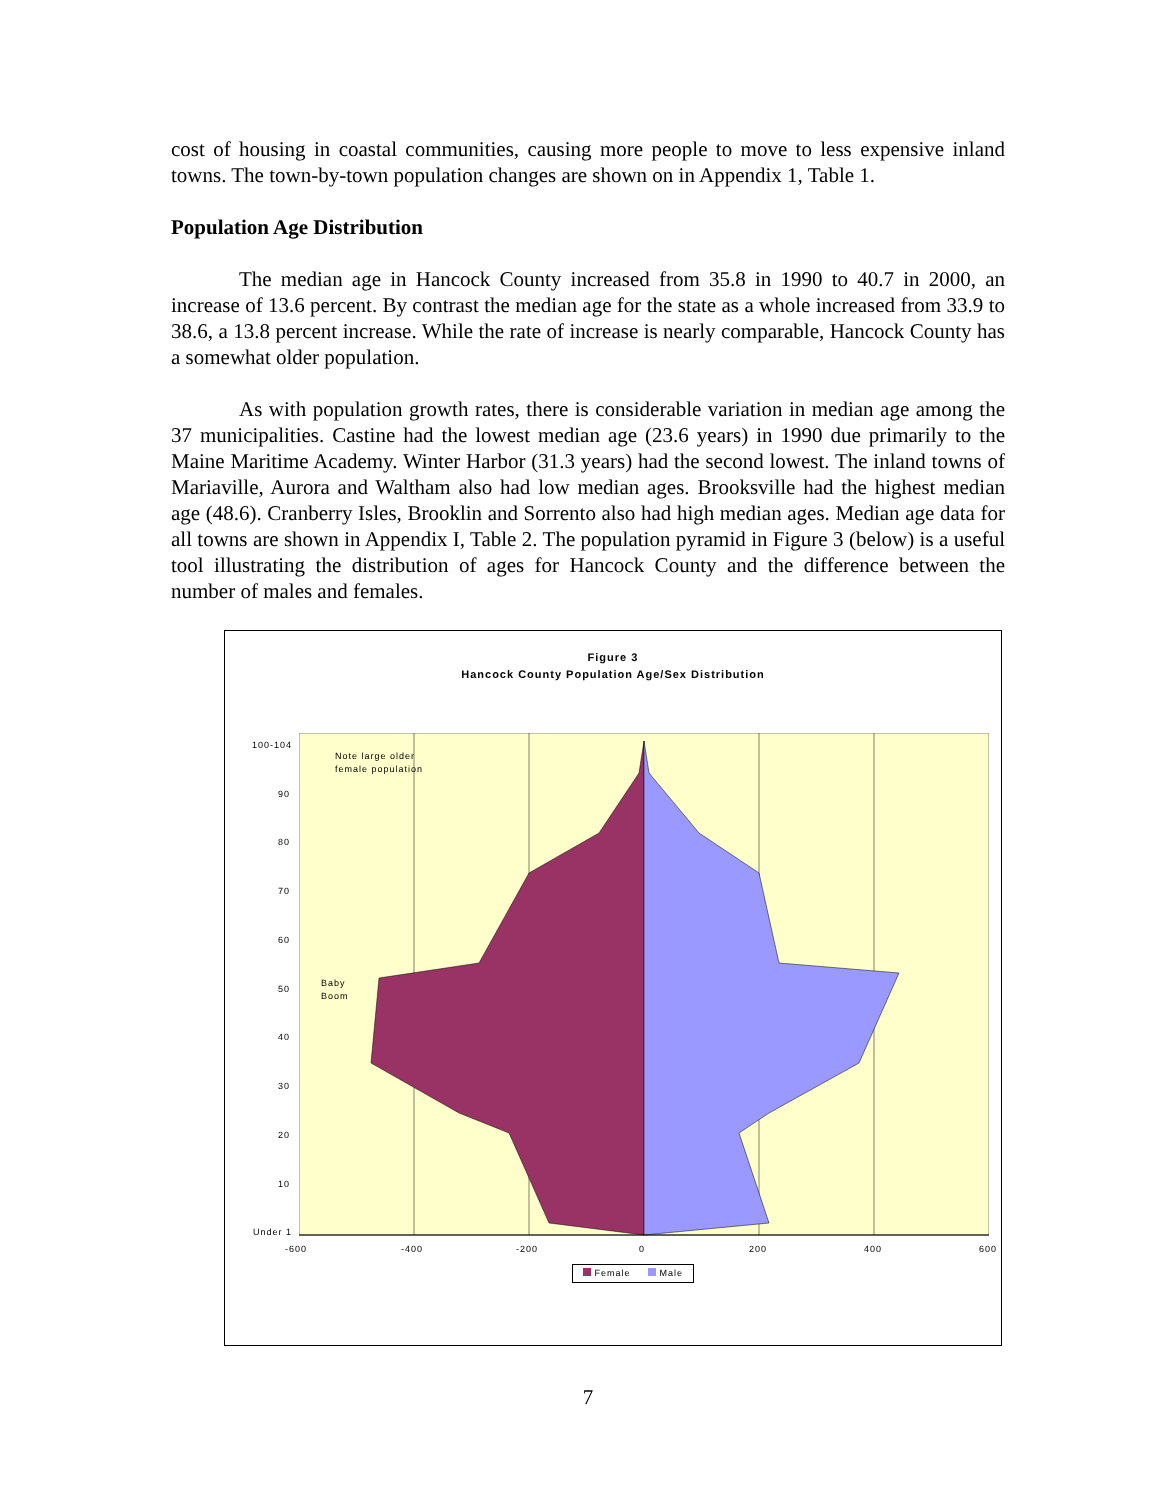cost of housing in coastal communities, causing more people to move to less expensive inland towns. The town-by-town population changes are shown on in Appendix 1, Table 1.
Population Age Distribution
The median age in Hancock County increased from 35.8 in 1990 to 40.7 in 2000, an increase of 13.6 percent. By contrast the median age for the state as a whole increased from 33.9 to 38.6, a 13.8 percent increase. While the rate of increase is nearly comparable, Hancock County has a somewhat older population.
As with population growth rates, there is considerable variation in median age among the 37 municipalities. Castine had the lowest median age (23.6 years) in 1990 due primarily to the Maine Maritime Academy. Winter Harbor (31.3 years) had the second lowest. The inland towns of Mariaville, Aurora and Waltham also had low median ages. Brooksville had the highest median age (48.6). Cranberry Isles, Brooklin and Sorrento also had high median ages. Median age data for all towns are shown in Appendix I, Table 2. The population pyramid in Figure 3 (below) is a useful tool illustrating the distribution of ages for Hancock County and the difference between the number of males and females.
Figure 3
Hancock County Population Age/Sex Distribution
100-104
90
80
70
60
50
40
30
20
10
Under 1
Note large older
female population
Baby
Boom
-600 -400 -200 0 200 400 600
Female Male
7